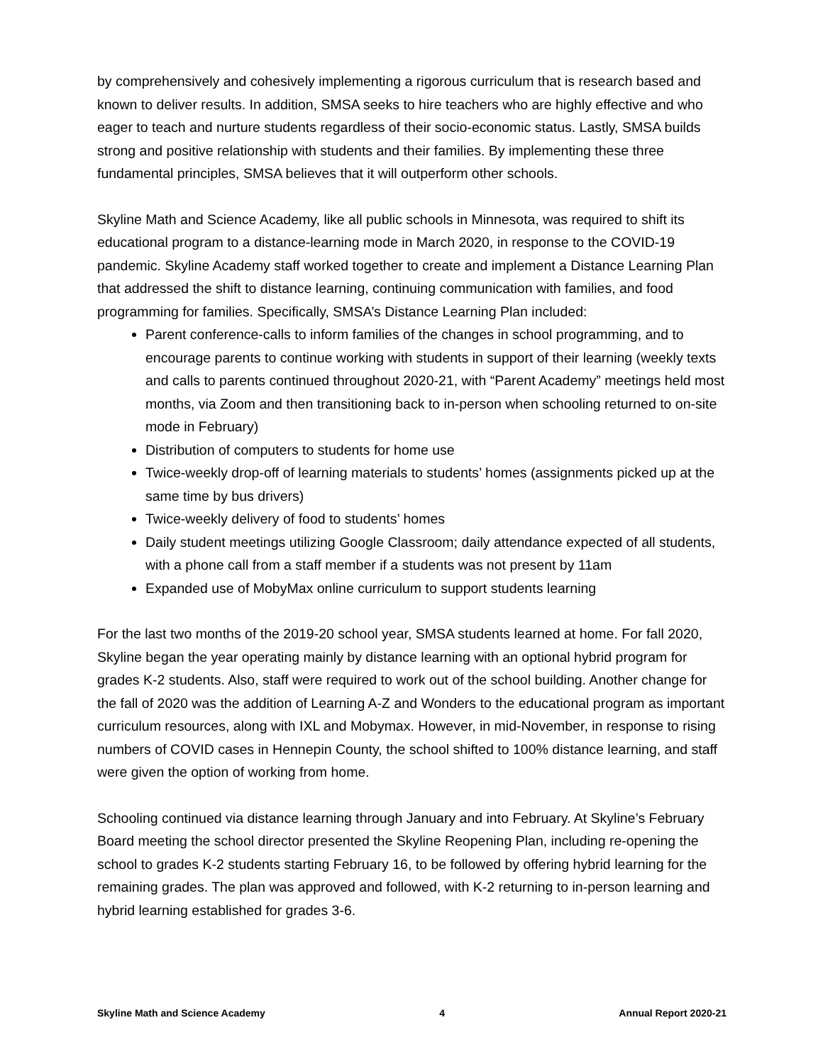by comprehensively and cohesively implementing a rigorous curriculum that is research based and known to deliver results. In addition, SMSA seeks to hire teachers who are highly effective and who eager to teach and nurture students regardless of their socio-economic status. Lastly, SMSA builds strong and positive relationship with students and their families. By implementing these three fundamental principles, SMSA believes that it will outperform other schools.
Skyline Math and Science Academy, like all public schools in Minnesota, was required to shift its educational program to a distance-learning mode in March 2020, in response to the COVID-19 pandemic. Skyline Academy staff worked together to create and implement a Distance Learning Plan that addressed the shift to distance learning, continuing communication with families, and food programming for families. Specifically, SMSA’s Distance Learning Plan included:
Parent conference-calls to inform families of the changes in school programming, and to encourage parents to continue working with students in support of their learning (weekly texts and calls to parents continued throughout 2020-21, with “Parent Academy” meetings held most months, via Zoom and then transitioning back to in-person when schooling returned to on-site mode in February)
Distribution of computers to students for home use
Twice-weekly drop-off of learning materials to students’ homes (assignments picked up at the same time by bus drivers)
Twice-weekly delivery of food to students’ homes
Daily student meetings utilizing Google Classroom; daily attendance expected of all students, with a phone call from a staff member if a students was not present by 11am
Expanded use of MobyMax online curriculum to support students learning
For the last two months of the 2019-20 school year, SMSA students learned at home. For fall 2020, Skyline began the year operating mainly by distance learning with an optional hybrid program for grades K-2 students. Also, staff were required to work out of the school building. Another change for the fall of 2020 was the addition of Learning A-Z and Wonders to the educational program as important curriculum resources, along with IXL and Mobymax. However, in mid-November, in response to rising numbers of COVID cases in Hennepin County, the school shifted to 100% distance learning, and staff were given the option of working from home.
Schooling continued via distance learning through January and into February. At Skyline’s February Board meeting the school director presented the Skyline Reopening Plan, including re-opening the school to grades K-2 students starting February 16, to be followed by offering hybrid learning for the remaining grades. The plan was approved and followed, with K-2 returning to in-person learning and hybrid learning established for grades 3-6.
Skyline Math and Science Academy 4 Annual Report 2020-21